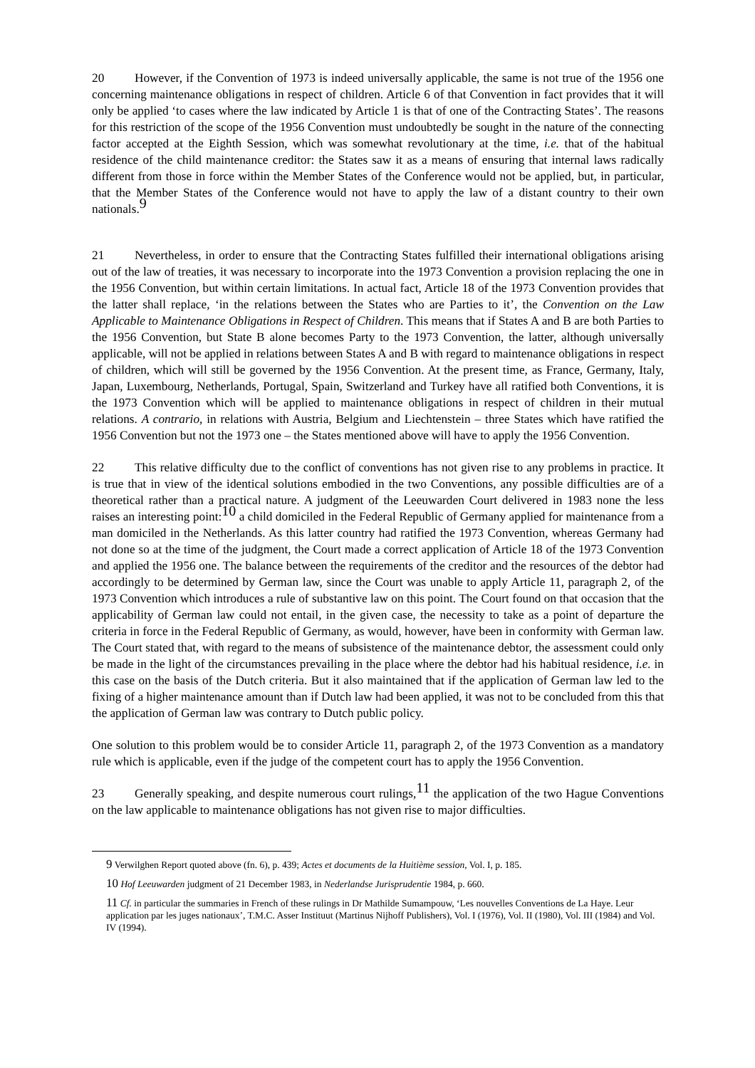20 However, if the Convention of 1973 is indeed universally applicable, the same is not true of the 1956 one concerning maintenance obligations in respect of children. Article 6 of that Convention in fact provides that it will only be applied ‘to cases where the law indicated by Article 1 is that of one of the Contracting States’. The reasons for this restriction of the scope of the 1956 Convention must undoubtedly be sought in the nature of the connecting factor accepted at the Eighth Session, which was somewhat revolutionary at the time, i.e. that of the habitual residence of the child maintenance creditor: the States saw it as a means of ensuring that internal laws radically different from those in force within the Member States of the Conference would not be applied, but, in particular, that the Member States of the Conference would not have to apply the law of a distant country to their own nationals.<sup>9</sup>
21 Nevertheless, in order to ensure that the Contracting States fulfilled their international obligations arising out of the law of treaties, it was necessary to incorporate into the 1973 Convention a provision replacing the one in the 1956 Convention, but within certain limitations. In actual fact, Article 18 of the 1973 Convention provides that the latter shall replace, ‘in the relations between the States who are Parties to it’, the Convention on the Law Applicable to Maintenance Obligations in Respect of Children. This means that if States A and B are both Parties to the 1956 Convention, but State B alone becomes Party to the 1973 Convention, the latter, although universally applicable, will not be applied in relations between States A and B with regard to maintenance obligations in respect of children, which will still be governed by the 1956 Convention. At the present time, as France, Germany, Italy, Japan, Luxembourg, Netherlands, Portugal, Spain, Switzerland and Turkey have all ratified both Conventions, it is the 1973 Convention which will be applied to maintenance obligations in respect of children in their mutual relations. A contrario, in relations with Austria, Belgium and Liechtenstein – three States which have ratified the 1956 Convention but not the 1973 one – the States mentioned above will have to apply the 1956 Convention.
22 This relative difficulty due to the conflict of conventions has not given rise to any problems in practice. It is true that in view of the identical solutions embodied in the two Conventions, any possible difficulties are of a theoretical rather than a practical nature. A judgment of the Leeuwarden Court delivered in 1983 none the less raises an interesting point:<sup>10</sup> a child domiciled in the Federal Republic of Germany applied for maintenance from a man domiciled in the Netherlands. As this latter country had ratified the 1973 Convention, whereas Germany had not done so at the time of the judgment, the Court made a correct application of Article 18 of the 1973 Convention and applied the 1956 one. The balance between the requirements of the creditor and the resources of the debtor had accordingly to be determined by German law, since the Court was unable to apply Article 11, paragraph 2, of the 1973 Convention which introduces a rule of substantive law on this point. The Court found on that occasion that the applicability of German law could not entail, in the given case, the necessity to take as a point of departure the criteria in force in the Federal Republic of Germany, as would, however, have been in conformity with German law. The Court stated that, with regard to the means of subsistence of the maintenance debtor, the assessment could only be made in the light of the circumstances prevailing in the place where the debtor had his habitual residence, i.e. in this case on the basis of the Dutch criteria. But it also maintained that if the application of German law led to the fixing of a higher maintenance amount than if Dutch law had been applied, it was not to be concluded from this that the application of German law was contrary to Dutch public policy.
One solution to this problem would be to consider Article 11, paragraph 2, of the 1973 Convention as a mandatory rule which is applicable, even if the judge of the competent court has to apply the 1956 Convention.
23 Generally speaking, and despite numerous court rulings,<sup>11</sup> the application of the two Hague Conventions on the law applicable to maintenance obligations has not given rise to major difficulties.
<sup>9</sup> Verwilghen Report quoted above (fn. 6), p. 439; Actes et documents de la Huitième session, Vol. I, p. 185.
<sup>10</sup> Hof Leeuwarden judgment of 21 December 1983, in Nederlandse Jurisprudentie 1984, p. 660.
<sup>11</sup> Cf. in particular the summaries in French of these rulings in Dr Mathilde Sumampouw, ‘Les nouvelles Conventions de La Haye. Leur application par les juges nationaux’, T.M.C. Asser Instituut (Martinus Nijhoff Publishers), Vol. I (1976), Vol. II (1980), Vol. III (1984) and Vol. IV (1994).